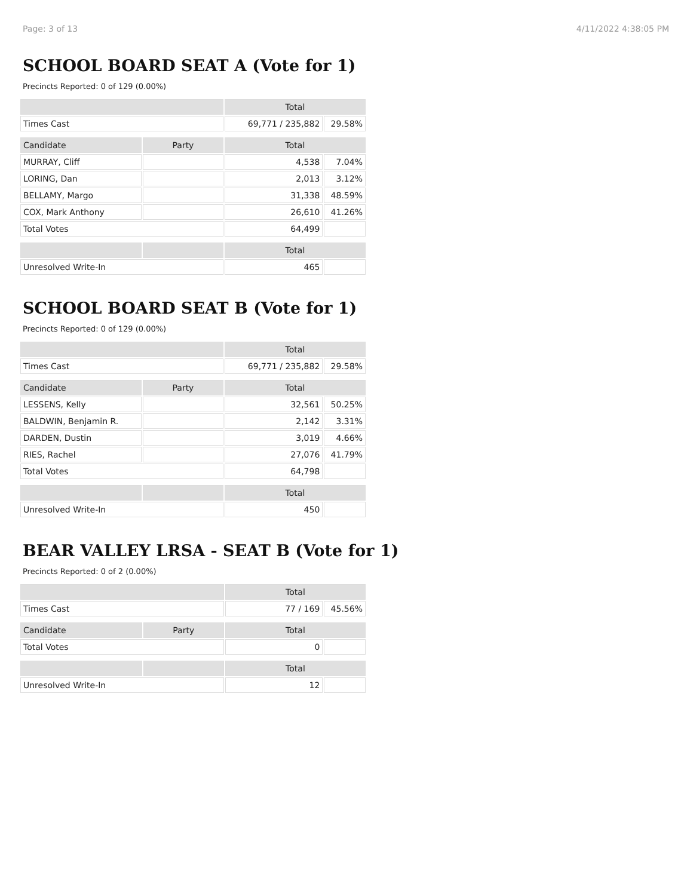Page: 3 of 13 4/11/2022 4:38:05 PM
SCHOOL BOARD SEAT A (Vote for 1)
Precincts Reported: 0 of 129 (0.00%)
| | | Total | |
| --- | --- | --- | --- |
| Times Cast | | 69,771 / 235,882 | 29.58% |
| Candidate | Party | Total | |
| MURRAY, Cliff | | 4,538 | 7.04% |
| LORING, Dan | | 2,013 | 3.12% |
| BELLAMY, Margo | | 31,338 | 48.59% |
| COX, Mark Anthony | | 26,610 | 41.26% |
| Total Votes | | 64,499 | |
| | | Total | |
| Unresolved Write-In | | 465 | |
SCHOOL BOARD SEAT B (Vote for 1)
Precincts Reported: 0 of 129 (0.00%)
| | | Total | |
| --- | --- | --- | --- |
| Times Cast | | 69,771 / 235,882 | 29.58% |
| Candidate | Party | Total | |
| LESSENS, Kelly | | 32,561 | 50.25% |
| BALDWIN, Benjamin R. | | 2,142 | 3.31% |
| DARDEN, Dustin | | 3,019 | 4.66% |
| RIES, Rachel | | 27,076 | 41.79% |
| Total Votes | | 64,798 | |
| | | Total | |
| Unresolved Write-In | | 450 | |
BEAR VALLEY LRSA - SEAT B (Vote for 1)
Precincts Reported: 0 of 2 (0.00%)
| | | Total | |
| --- | --- | --- | --- |
| Times Cast | | 77 / 169 | 45.56% |
| Candidate | Party | Total | |
| Total Votes | | 0 | |
| | | Total | |
| Unresolved Write-In | | 12 | |